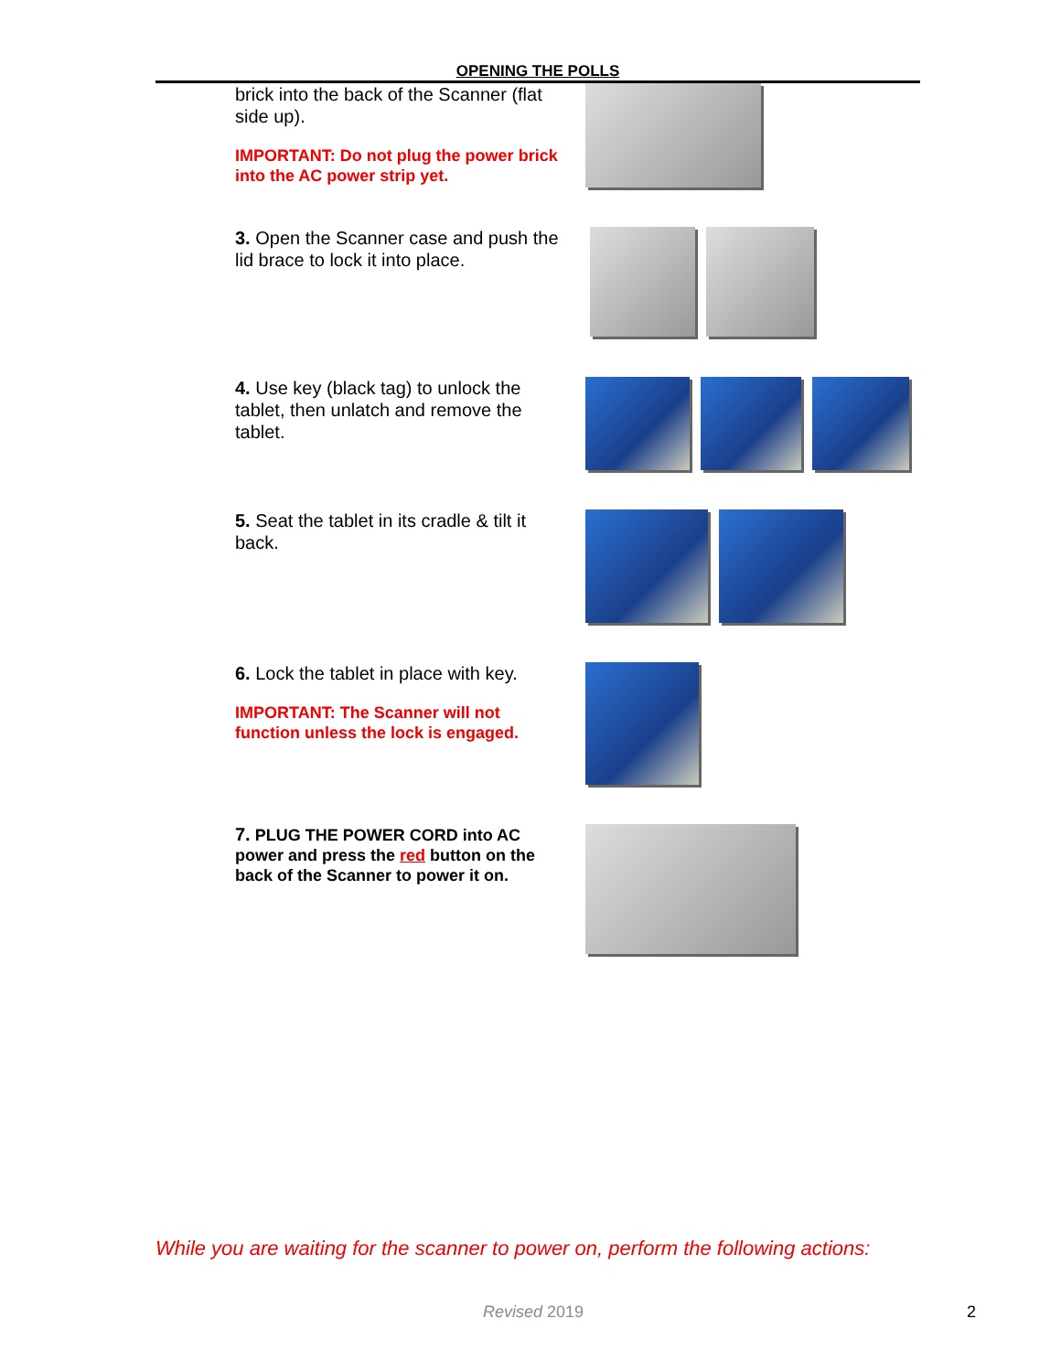OPENING THE POLLS
brick into the back of the Scanner (flat side up).
IMPORTANT: Do not plug the power brick into the AC power strip yet.
3. Open the Scanner case and push the lid brace to lock it into place.
4. Use key (black tag) to unlock the tablet, then unlatch and remove the tablet.
5. Seat the tablet in its cradle & tilt it back.
6. Lock the tablet in place with key.
IMPORTANT: The Scanner will not function unless the lock is engaged.
7. PLUG THE POWER CORD into AC power and press the red button on the back of the Scanner to power it on.
While you are waiting for the scanner to power on, perform the following actions:
Revised 2019 2